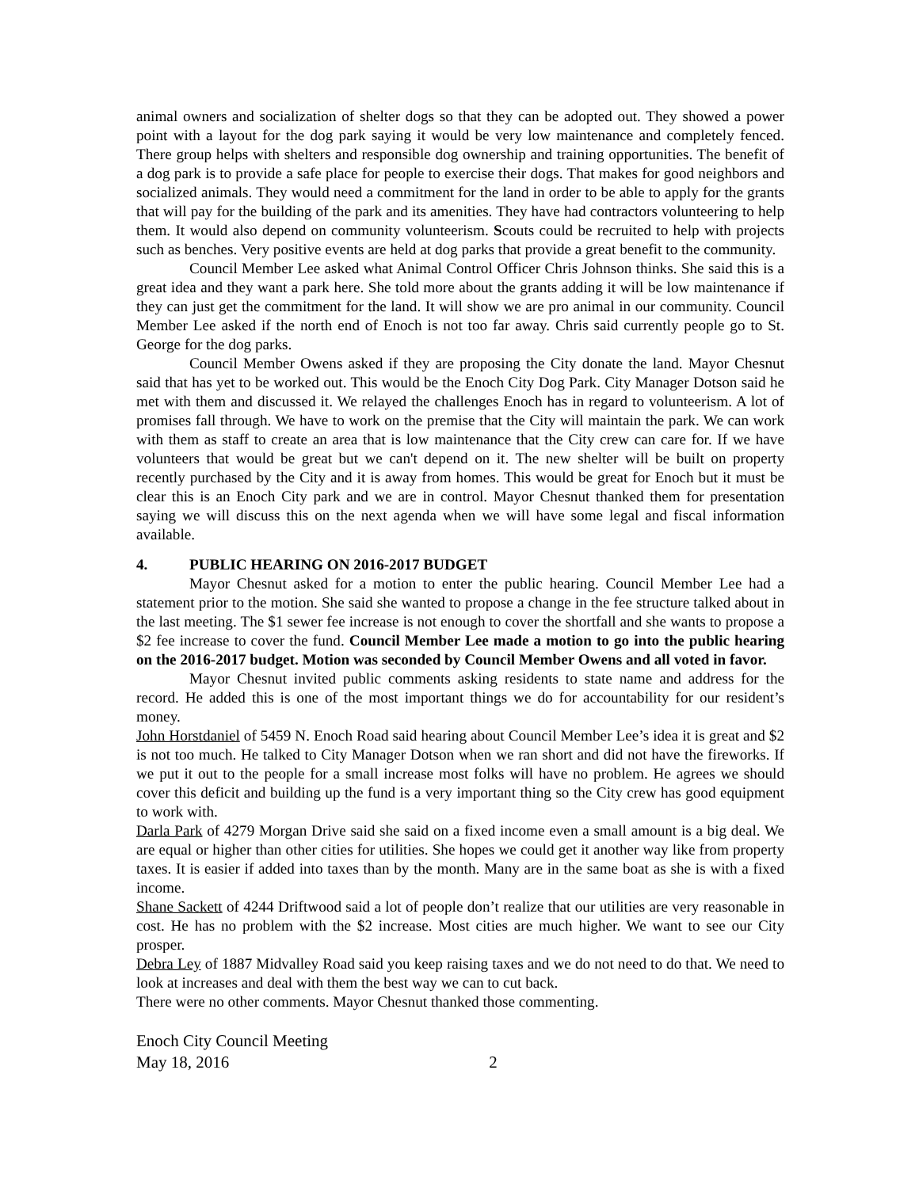animal owners and socialization of shelter dogs so that they can be adopted out. They showed a power point with a layout for the dog park saying it would be very low maintenance and completely fenced. There group helps with shelters and responsible dog ownership and training opportunities. The benefit of a dog park is to provide a safe place for people to exercise their dogs. That makes for good neighbors and socialized animals. They would need a commitment for the land in order to be able to apply for the grants that will pay for the building of the park and its amenities. They have had contractors volunteering to help them. It would also depend on community volunteerism. Scouts could be recruited to help with projects such as benches. Very positive events are held at dog parks that provide a great benefit to the community.
Council Member Lee asked what Animal Control Officer Chris Johnson thinks. She said this is a great idea and they want a park here. She told more about the grants adding it will be low maintenance if they can just get the commitment for the land. It will show we are pro animal in our community. Council Member Lee asked if the north end of Enoch is not too far away. Chris said currently people go to St. George for the dog parks.
Council Member Owens asked if they are proposing the City donate the land. Mayor Chesnut said that has yet to be worked out. This would be the Enoch City Dog Park. City Manager Dotson said he met with them and discussed it. We relayed the challenges Enoch has in regard to volunteerism. A lot of promises fall through. We have to work on the premise that the City will maintain the park. We can work with them as staff to create an area that is low maintenance that the City crew can care for. If we have volunteers that would be great but we can't depend on it. The new shelter will be built on property recently purchased by the City and it is away from homes. This would be great for Enoch but it must be clear this is an Enoch City park and we are in control. Mayor Chesnut thanked them for presentation saying we will discuss this on the next agenda when we will have some legal and fiscal information available.
4. PUBLIC HEARING ON 2016-2017 BUDGET
Mayor Chesnut asked for a motion to enter the public hearing. Council Member Lee had a statement prior to the motion. She said she wanted to propose a change in the fee structure talked about in the last meeting. The $1 sewer fee increase is not enough to cover the shortfall and she wants to propose a $2 fee increase to cover the fund. Council Member Lee made a motion to go into the public hearing on the 2016-2017 budget. Motion was seconded by Council Member Owens and all voted in favor.
Mayor Chesnut invited public comments asking residents to state name and address for the record. He added this is one of the most important things we do for accountability for our resident’s money.
John Horstdaniel of 5459 N. Enoch Road said hearing about Council Member Lee’s idea it is great and $2 is not too much. He talked to City Manager Dotson when we ran short and did not have the fireworks. If we put it out to the people for a small increase most folks will have no problem. He agrees we should cover this deficit and building up the fund is a very important thing so the City crew has good equipment to work with.
Darla Park of 4279 Morgan Drive said she said on a fixed income even a small amount is a big deal. We are equal or higher than other cities for utilities. She hopes we could get it another way like from property taxes. It is easier if added into taxes than by the month. Many are in the same boat as she is with a fixed income.
Shane Sackett of 4244 Driftwood said a lot of people don’t realize that our utilities are very reasonable in cost. He has no problem with the $2 increase. Most cities are much higher. We want to see our City prosper.
Debra Ley of 1887 Midvalley Road said you keep raising taxes and we do not need to do that. We need to look at increases and deal with them the best way we can to cut back.
There were no other comments. Mayor Chesnut thanked those commenting.
Enoch City Council Meeting
May 18, 2016 2